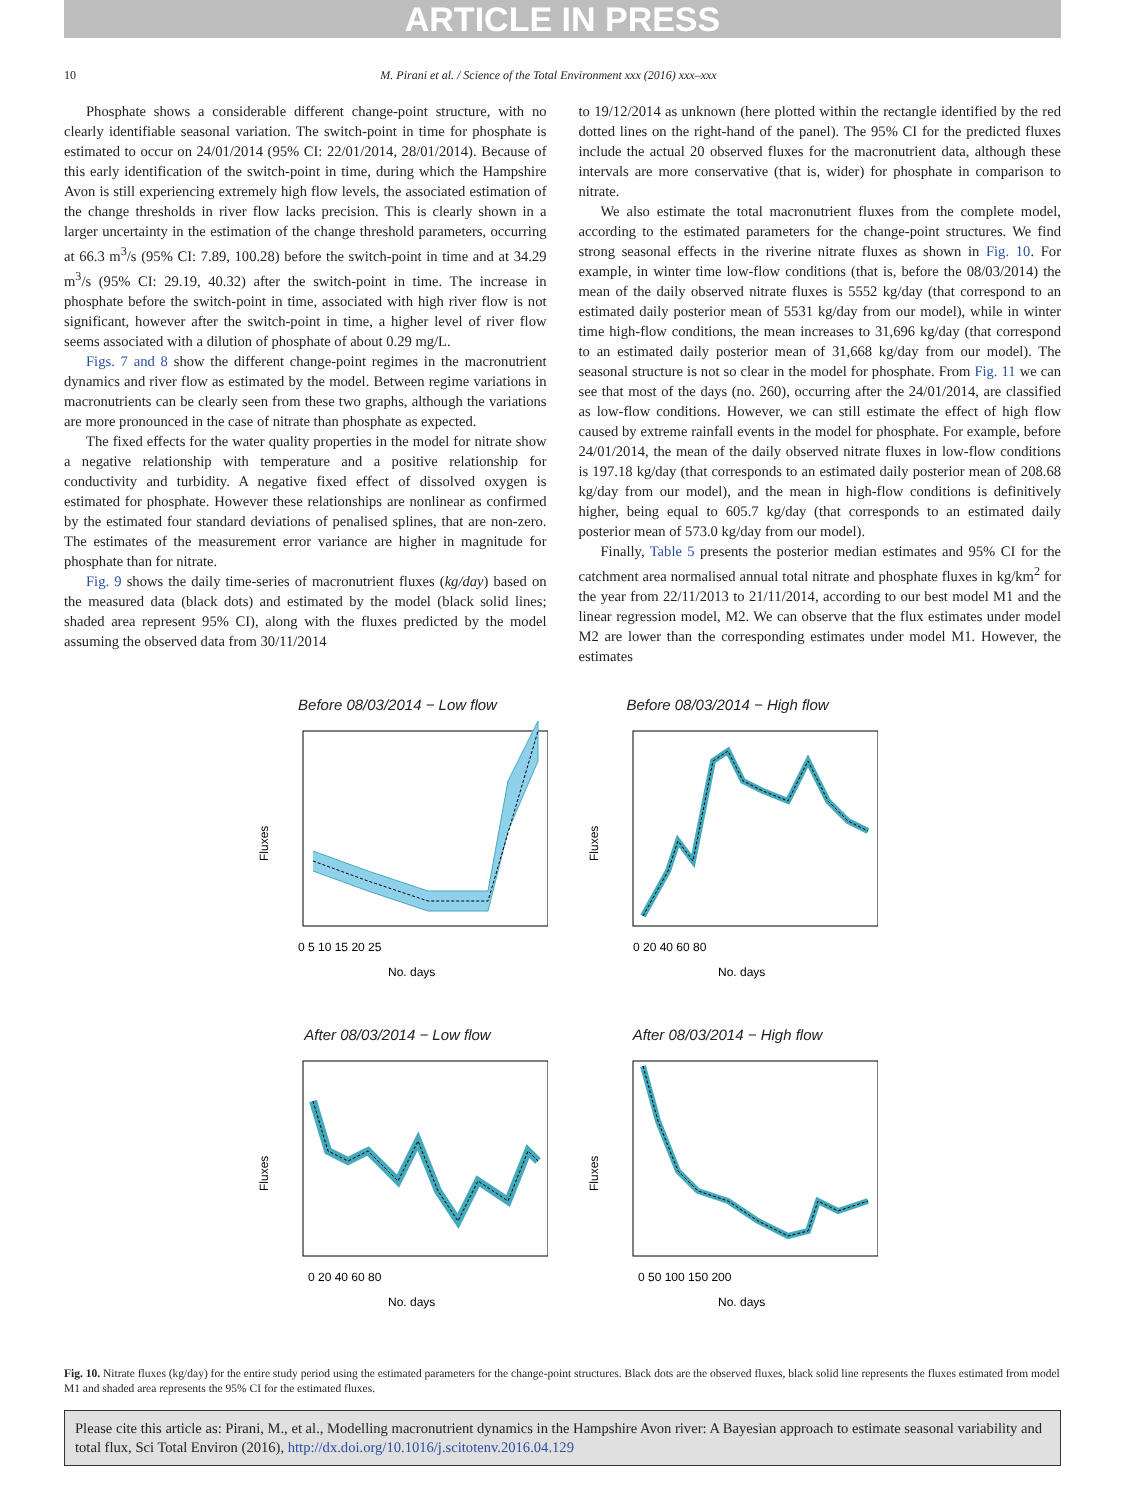ARTICLE IN PRESS
10 M. Pirani et al. / Science of the Total Environment xxx (2016) xxx–xxx
Phosphate shows a considerable different change-point structure, with no clearly identifiable seasonal variation. The switch-point in time for phosphate is estimated to occur on 24/01/2014 (95% CI: 22/01/2014, 28/01/2014). Because of this early identification of the switch-point in time, during which the Hampshire Avon is still experiencing extremely high flow levels, the associated estimation of the change thresholds in river flow lacks precision. This is clearly shown in a larger uncertainty in the estimation of the change threshold parameters, occurring at 66.3 m<sup>3</sup>/s (95% CI: 7.89, 100.28) before the switch-point in time and at 34.29 m<sup>3</sup>/s (95% CI: 29.19, 40.32) after the switch-point in time. The increase in phosphate before the switch-point in time, associated with high river flow is not significant, however after the switch-point in time, a higher level of river flow seems associated with a dilution of phosphate of about 0.29 mg/L.
Figs. 7 and 8 show the different change-point regimes in the macronutrient dynamics and river flow as estimated by the model. Between regime variations in macronutrients can be clearly seen from these two graphs, although the variations are more pronounced in the case of nitrate than phosphate as expected.
The fixed effects for the water quality properties in the model for nitrate show a negative relationship with temperature and a positive relationship for conductivity and turbidity. A negative fixed effect of dissolved oxygen is estimated for phosphate. However these relationships are nonlinear as confirmed by the estimated four standard deviations of penalised splines, that are non-zero. The estimates of the measurement error variance are higher in magnitude for phosphate than for nitrate.
Fig. 9 shows the daily time-series of macronutrient fluxes (kg/day) based on the measured data (black dots) and estimated by the model (black solid lines; shaded area represent 95% CI), along with the fluxes predicted by the model assuming the observed data from 30/11/2014
to 19/12/2014 as unknown (here plotted within the rectangle identified by the red dotted lines on the right-hand of the panel). The 95% CI for the predicted fluxes include the actual 20 observed fluxes for the macronutrient data, although these intervals are more conservative (that is, wider) for phosphate in comparison to nitrate.
We also estimate the total macronutrient fluxes from the complete model, according to the estimated parameters for the change-point structures. We find strong seasonal effects in the riverine nitrate fluxes as shown in Fig. 10. For example, in winter time low-flow conditions (that is, before the 08/03/2014) the mean of the daily observed nitrate fluxes is 5552 kg/day (that correspond to an estimated daily posterior mean of 5531 kg/day from our model), while in winter time high-flow conditions, the mean increases to 31,696 kg/day (that correspond to an estimated daily posterior mean of 31,668 kg/day from our model). The seasonal structure is not so clear in the model for phosphate. From Fig. 11 we can see that most of the days (no. 260), occurring after the 24/01/2014, are classified as low-flow conditions. However, we can still estimate the effect of high flow caused by extreme rainfall events in the model for phosphate. For example, before 24/01/2014, the mean of the daily observed nitrate fluxes in low-flow conditions is 197.18 kg/day (that corresponds to an estimated daily posterior mean of 208.68 kg/day from our model), and the mean in high-flow conditions is definitively higher, being equal to 605.7 kg/day (that corresponds to an estimated daily posterior mean of 573.0 kg/day from our model).
Finally, Table 5 presents the posterior median estimates and 95% CI for the catchment area normalised annual total nitrate and phosphate fluxes in kg/km<sup>2</sup> for the year from 22/11/2013 to 21/11/2014, according to our best model M1 and the linear regression model, M2. We can observe that the flux estimates under model M2 are lower than the corresponding estimates under model M1. However, the estimates
Before 08/03/2014 − Low flow
Fluxes
0 5 10 15 20 25
No. days
5000 6000 7000 8000
Before 08/03/2014 − High flow
Fluxes
0 20 40 60 80
No. days
After 08/03/2014 − Low flow
Fluxes
0 20 40 60 80
No. days
After 08/03/2014 − High flow
Fluxes
0 50 100 150 200
No. days
Fig. 10. Nitrate fluxes (kg/day) for the entire study period using the estimated parameters for the change-point structures. Black dots are the observed fluxes, black solid line represents the fluxes estimated from model M1 and shaded area represents the 95% CI for the estimated fluxes.
Please cite this article as: Pirani, M., et al., Modelling macronutrient dynamics in the Hampshire Avon river: A Bayesian approach to estimate seasonal variability and total flux, Sci Total Environ (2016), http://dx.doi.org/10.1016/j.scitotenv.2016.04.129